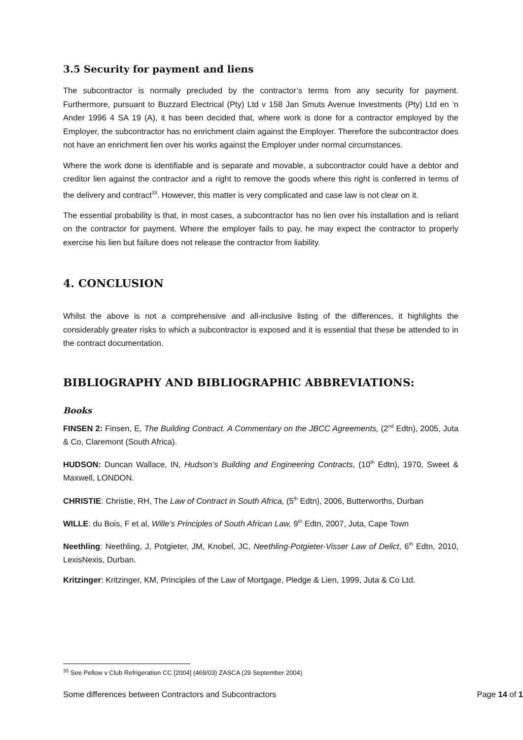3.5 Security for payment and liens
The subcontractor is normally precluded by the contractor’s terms from any security for payment. Furthermore, pursuant to Buzzard Electrical (Pty) Ltd v 158 Jan Smuts Avenue Investments (Pty) Ltd en ‘n Ander 1996 4 SA 19 (A), it has been decided that, where work is done for a contractor employed by the Employer, the subcontractor has no enrichment claim against the Employer. Therefore the subcontractor does not have an enrichment lien over his works against the Employer under normal circumstances.
Where the work done is identifiable and is separate and movable, a subcontractor could have a debtor and creditor lien against the contractor and a right to remove the goods where this right is conferred in terms of the delivery and contract<sup>33</sup>. However, this matter is very complicated and case law is not clear on it.
The essential probability is that, in most cases, a subcontractor has no lien over his installation and is reliant on the contractor for payment. Where the employer fails to pay, he may expect the contractor to properly exercise his lien but failure does not release the contractor from liability.
4. CONCLUSION
Whilst the above is not a comprehensive and all-inclusive listing of the differences, it highlights the considerably greater risks to which a subcontractor is exposed and it is essential that these be attended to in the contract documentation.
BIBLIOGRAPHY AND BIBLIOGRAPHIC ABBREVIATIONS:
Books
FINSEN 2: Finsen, E, The Building Contract. A Commentary on the JBCC Agreements, (2<sup>nd</sup> Edtn), 2005, Juta & Co, Claremont (South Africa).
HUDSON: Duncan Wallace, IN, Hudson’s Building and Engineering Contracts, (10<sup>th</sup> Edtn), 1970, Sweet & Maxwell, LONDON.
CHRISTIE: Christie, RH, The Law of Contract in South Africa, (5<sup>th</sup> Edtn), 2006, Butterworths, Durban
WILLE: du Bois, F et al, Wille’s Principles of South African Law, 9<sup>th</sup> Edtn, 2007, Juta, Cape Town
Neethling: Neethling, J, Potgieter, JM, Knobel, JC, Neethling-Potgieter-Visser Law of Delict, 6<sup>th</sup> Edtn, 2010, LexisNexis, Durban.
Kritzinger: Kritzinger, KM, Principles of the Law of Mortgage, Pledge & Lien, 1999, Juta & Co Ltd.
<sup>33</sup> See Pellow v Club Refrigeration CC [2004] (469/03) ZASCA (29 September 2004)
Some differences between Contractors and Subcontractors Page 14 of 1